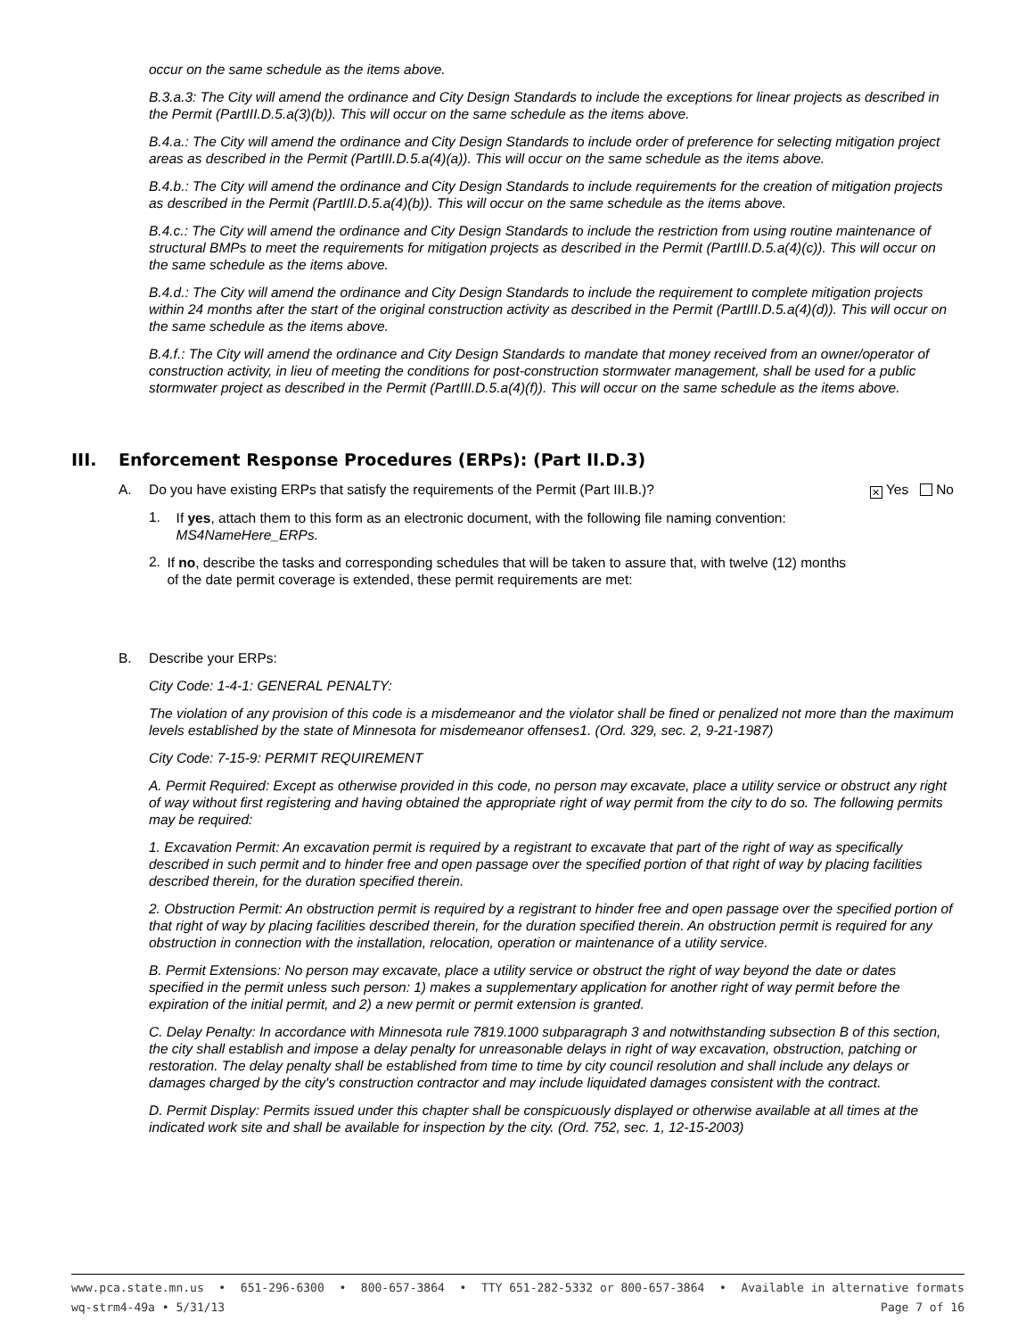occur on the same schedule as the items above.
B.3.a.3: The City will amend the ordinance and City Design Standards to include the exceptions for linear projects as described in the Permit (PartIII.D.5.a(3)(b)). This will occur on the same schedule as the items above.
B.4.a.: The City will amend the ordinance and City Design Standards to include order of preference for selecting mitigation project areas as described in the Permit (PartIII.D.5.a(4)(a)). This will occur on the same schedule as the items above.
B.4.b.: The City will amend the ordinance and City Design Standards to include requirements for the creation of mitigation projects as described in the Permit (PartIII.D.5.a(4)(b)). This will occur on the same schedule as the items above.
B.4.c.: The City will amend the ordinance and City Design Standards to include the restriction from using routine maintenance of structural BMPs to meet the requirements for mitigation projects as described in the Permit (PartIII.D.5.a(4)(c)). This will occur on the same schedule as the items above.
B.4.d.: The City will amend the ordinance and City Design Standards to include the requirement to complete mitigation projects within 24 months after the start of the original construction activity as described in the Permit (PartIII.D.5.a(4)(d)). This will occur on the same schedule as the items above.
B.4.f.: The City will amend the ordinance and City Design Standards to mandate that money received from an owner/operator of construction activity, in lieu of meeting the conditions for post-construction stormwater management, shall be used for a public stormwater project as described in the Permit (PartIII.D.5.a(4)(f)). This will occur on the same schedule as the items above.
III. Enforcement Response Procedures (ERPs): (Part II.D.3)
A. Do you have existing ERPs that satisfy the requirements of the Permit (Part III.B.)?
✕ Yes No
1.
If yes, attach them to this form as an electronic document, with the following file naming convention: MS4NameHere_ERPs.
2.
If no, describe the tasks and corresponding schedules that will be taken to assure that, with twelve (12) months of the date permit coverage is extended, these permit requirements are met:
B. Describe your ERPs:
City Code: 1-4-1: GENERAL PENALTY:
The violation of any provision of this code is a misdemeanor and the violator shall be fined or penalized not more than the maximum levels established by the state of Minnesota for misdemeanor offenses1. (Ord. 329, sec. 2, 9-21-1987)
City Code: 7-15-9: PERMIT REQUIREMENT
A. Permit Required: Except as otherwise provided in this code, no person may excavate, place a utility service or obstruct any right of way without first registering and having obtained the appropriate right of way permit from the city to do so. The following permits may be required:
1. Excavation Permit: An excavation permit is required by a registrant to excavate that part of the right of way as specifically described in such permit and to hinder free and open passage over the specified portion of that right of way by placing facilities described therein, for the duration specified therein.
2. Obstruction Permit: An obstruction permit is required by a registrant to hinder free and open passage over the specified portion of that right of way by placing facilities described therein, for the duration specified therein. An obstruction permit is required for any obstruction in connection with the installation, relocation, operation or maintenance of a utility service.
B. Permit Extensions: No person may excavate, place a utility service or obstruct the right of way beyond the date or dates specified in the permit unless such person: 1) makes a supplementary application for another right of way permit before the expiration of the initial permit, and 2) a new permit or permit extension is granted.
C. Delay Penalty: In accordance with Minnesota rule 7819.1000 subparagraph 3 and notwithstanding subsection B of this section, the city shall establish and impose a delay penalty for unreasonable delays in right of way excavation, obstruction, patching or restoration. The delay penalty shall be established from time to time by city council resolution and shall include any delays or damages charged by the city's construction contractor and may include liquidated damages consistent with the contract.
D. Permit Display: Permits issued under this chapter shall be conspicuously displayed or otherwise available at all times at the indicated work site and shall be available for inspection by the city. (Ord. 752, sec. 1, 12-15-2003)
www.pca.state.mn.us • 651-296-6300 • 800-657-3864 • TTY 651-282-5332 or 800-657-3864 • Available in alternative formats
wq-strm4-49a • 5/31/13 Page 7 of 16